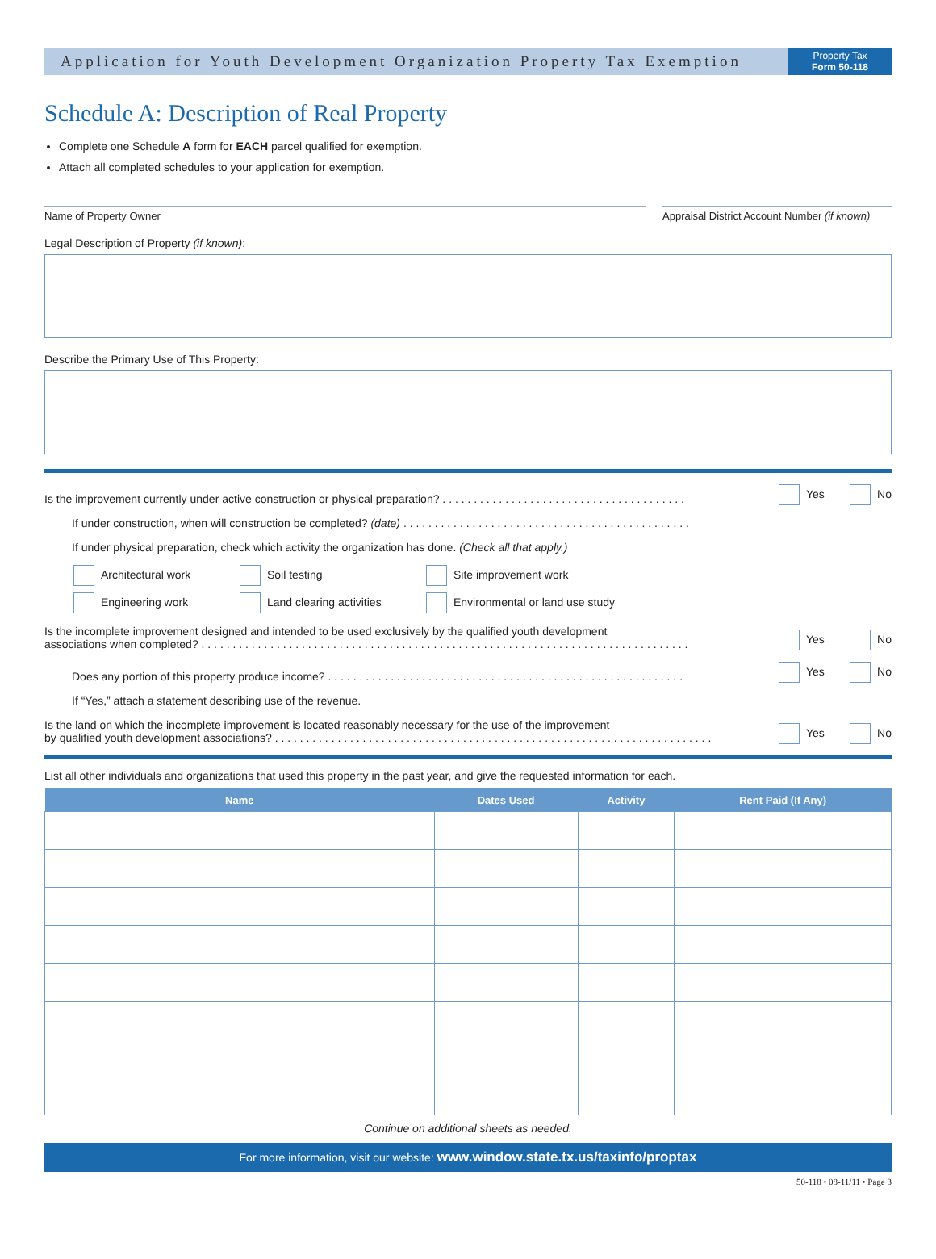Application for Youth Development Organization Property Tax Exemption
Property Tax
Form 50-118
Schedule A: Description of Real Property
Complete one Schedule A form for EACH parcel qualified for exemption.
Attach all completed schedules to your application for exemption.
Name of Property Owner Appraisal District Account Number (if known)
Legal Description of Property (if known):
Describe the Primary Use of This Property:
Is the improvement currently under active construction or physical preparation? . . . . . . . . . . . . . . . . . . . . . . . . . . . . . . . . . . . . . . .
Yes No
If under construction, when will construction be completed? (date) . . . . . . . . . . . . . . . . . . . . . . . . . . . . . . . . . . . . . . . . . . . . . .
If under physical preparation, check which activity the organization has done. (Check all that apply.)
Architectural work Soil testing Site improvement work Engineering work Land clearing activities Environmental or land use study
Is the incomplete improvement designed and intended to be used exclusively by the qualified youth development
associations when completed? . . . . . . . . . . . . . . . . . . . . . . . . . . . . . . . . . . . . . . . . . . . . . . . . . . . . . . . . . . . . . . . . . . . . . . . . . . . . . .
Yes No
Does any portion of this property produce income? . . . . . . . . . . . . . . . . . . . . . . . . . . . . . . . . . . . . . . . . . . . . . . . . . . . . . . . . .
Yes No
If “Yes,” attach a statement describing use of the revenue.
Is the land on which the incomplete improvement is located reasonably necessary for the use of the improvement
by qualified youth development associations? . . . . . . . . . . . . . . . . . . . . . . . . . . . . . . . . . . . . . . . . . . . . . . . . . . . . . . . . . . . . . . . . . . . . . .
Yes No
List all other individuals and organizations that used this property in the past year, and give the requested information for each.
| Name | Dates Used | Activity | Rent Paid (If Any) |
| --- | --- | --- | --- |
Continue on additional sheets as needed.
For more information, visit our website: www.window.state.tx.us/taxinfo/proptax
50-118 • 08-11/11 • Page 3